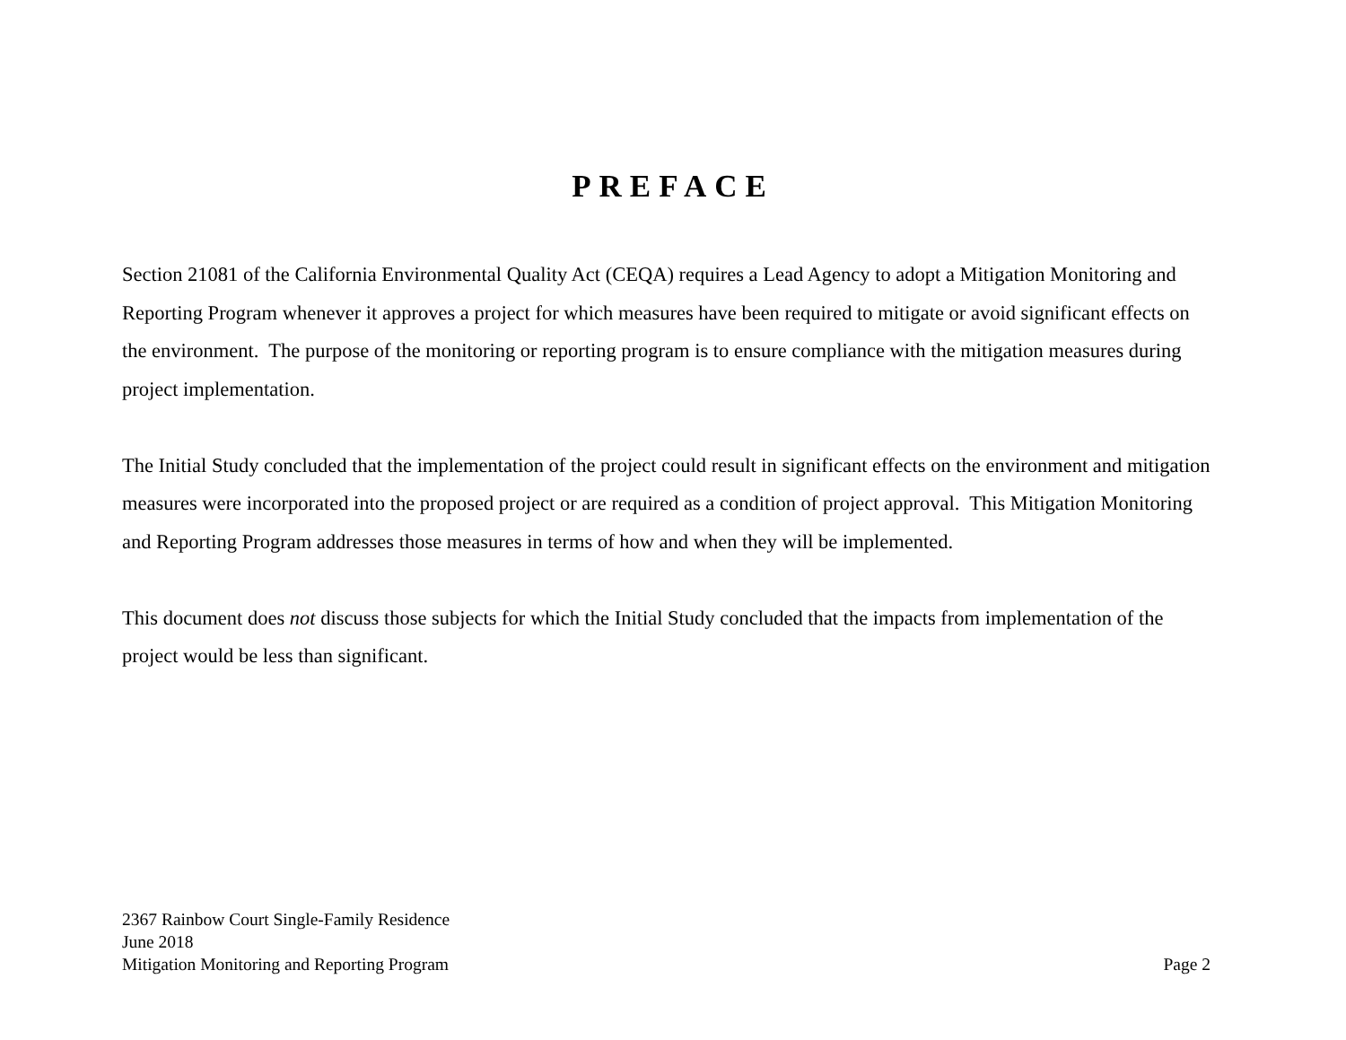PREFACE
Section 21081 of the California Environmental Quality Act (CEQA) requires a Lead Agency to adopt a Mitigation Monitoring and Reporting Program whenever it approves a project for which measures have been required to mitigate or avoid significant effects on the environment. The purpose of the monitoring or reporting program is to ensure compliance with the mitigation measures during project implementation.
The Initial Study concluded that the implementation of the project could result in significant effects on the environment and mitigation measures were incorporated into the proposed project or are required as a condition of project approval. This Mitigation Monitoring and Reporting Program addresses those measures in terms of how and when they will be implemented.
This document does not discuss those subjects for which the Initial Study concluded that the impacts from implementation of the project would be less than significant.
2367 Rainbow Court Single-Family Residence
June 2018
Mitigation Monitoring and Reporting Program Page 2